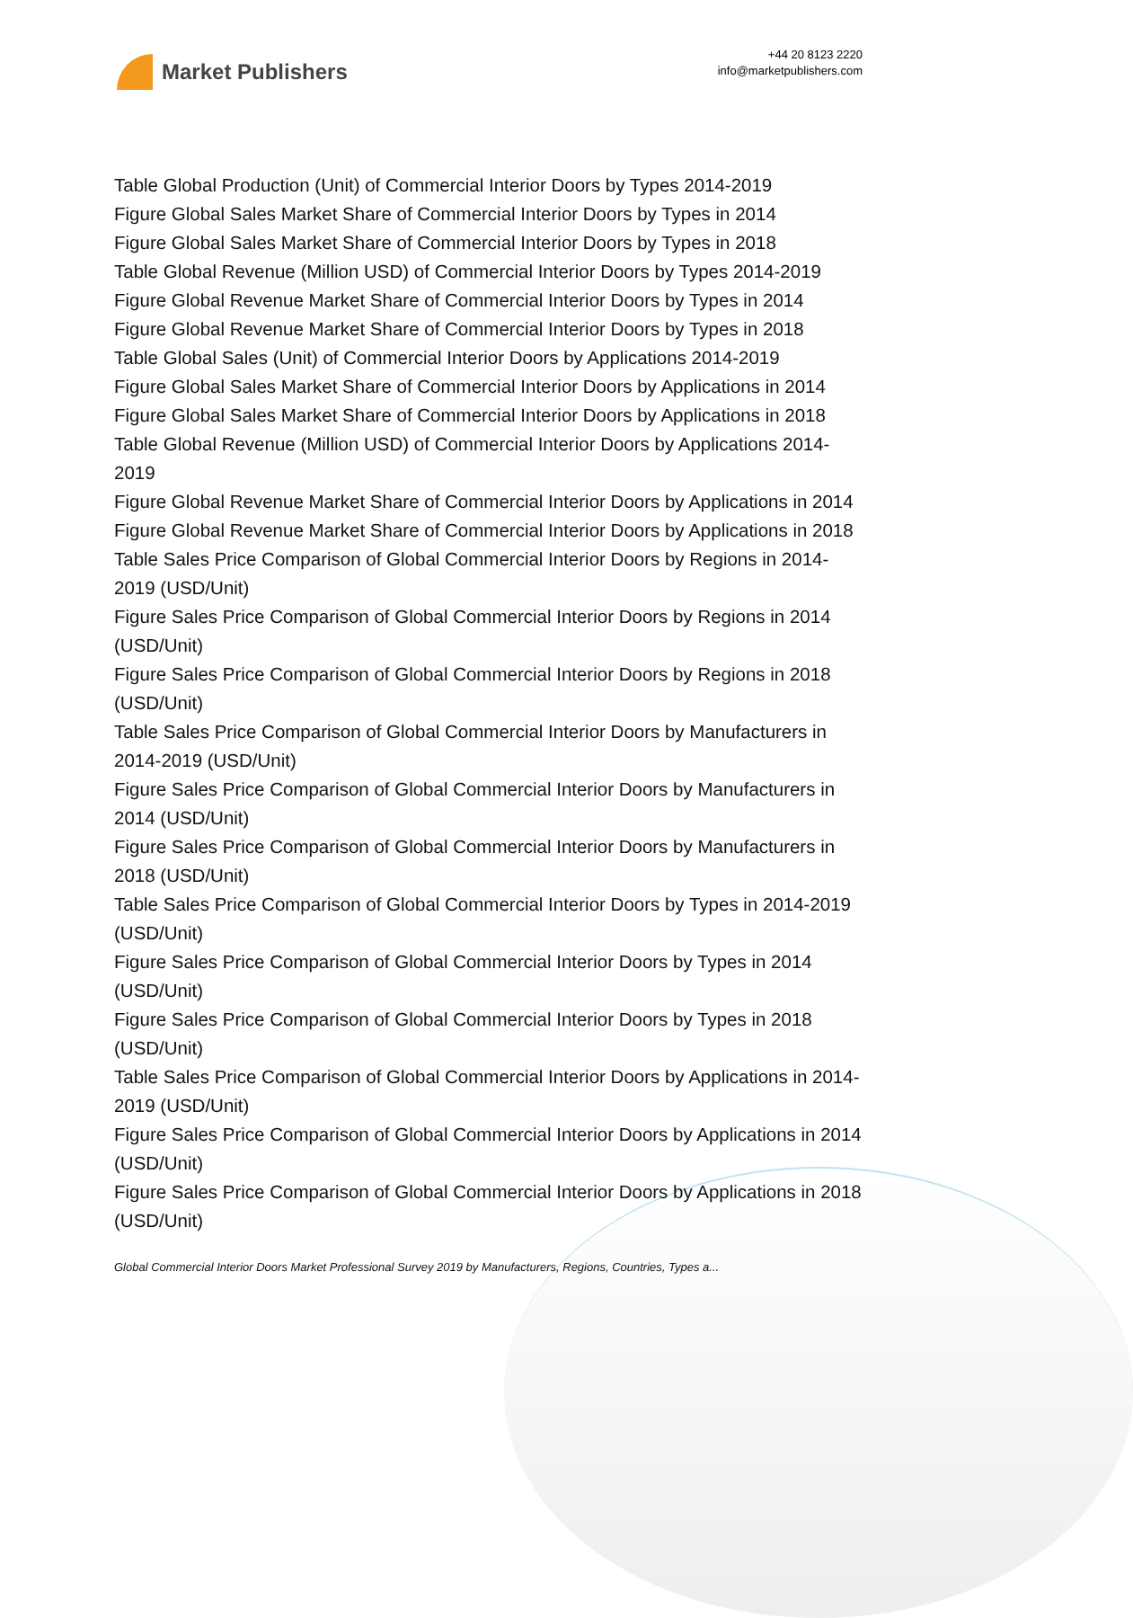Market Publishers
+44 20 8123 2220
info@marketpublishers.com
Table Global Production (Unit) of Commercial Interior Doors by Types 2014-2019
Figure Global Sales Market Share of Commercial Interior Doors by Types in 2014
Figure Global Sales Market Share of Commercial Interior Doors by Types in 2018
Table Global Revenue (Million USD) of Commercial Interior Doors by Types 2014-2019
Figure Global Revenue Market Share of Commercial Interior Doors by Types in 2014
Figure Global Revenue Market Share of Commercial Interior Doors by Types in 2018
Table Global Sales (Unit) of Commercial Interior Doors by Applications 2014-2019
Figure Global Sales Market Share of Commercial Interior Doors by Applications in 2014
Figure Global Sales Market Share of Commercial Interior Doors by Applications in 2018
Table Global Revenue (Million USD) of Commercial Interior Doors by Applications 2014-2019
Figure Global Revenue Market Share of Commercial Interior Doors by Applications in 2014
Figure Global Revenue Market Share of Commercial Interior Doors by Applications in 2018
Table Sales Price Comparison of Global Commercial Interior Doors by Regions in 2014-2019 (USD/Unit)
Figure Sales Price Comparison of Global Commercial Interior Doors by Regions in 2014 (USD/Unit)
Figure Sales Price Comparison of Global Commercial Interior Doors by Regions in 2018 (USD/Unit)
Table Sales Price Comparison of Global Commercial Interior Doors by Manufacturers in 2014-2019 (USD/Unit)
Figure Sales Price Comparison of Global Commercial Interior Doors by Manufacturers in 2014 (USD/Unit)
Figure Sales Price Comparison of Global Commercial Interior Doors by Manufacturers in 2018 (USD/Unit)
Table Sales Price Comparison of Global Commercial Interior Doors by Types in 2014-2019 (USD/Unit)
Figure Sales Price Comparison of Global Commercial Interior Doors by Types in 2014 (USD/Unit)
Figure Sales Price Comparison of Global Commercial Interior Doors by Types in 2018 (USD/Unit)
Table Sales Price Comparison of Global Commercial Interior Doors by Applications in 2014-2019 (USD/Unit)
Figure Sales Price Comparison of Global Commercial Interior Doors by Applications in 2014 (USD/Unit)
Figure Sales Price Comparison of Global Commercial Interior Doors by Applications in 2018 (USD/Unit)
Global Commercial Interior Doors Market Professional Survey 2019 by Manufacturers, Regions, Countries, Types a...